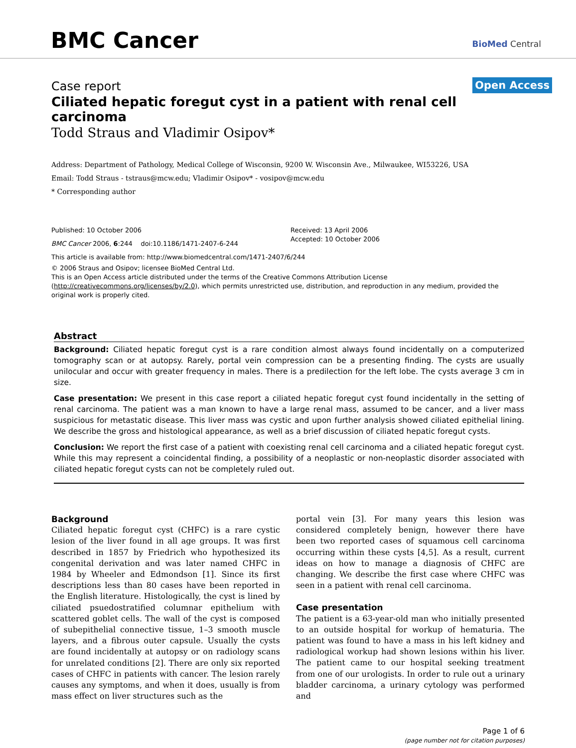BMC Cancer BioMed Central
Case report
Open Access
Ciliated hepatic foregut cyst in a patient with renal cell carcinoma
Todd Straus and Vladimir Osipov*
Address: Department of Pathology, Medical College of Wisconsin, 9200 W. Wisconsin Ave., Milwaukee, WI53226, USA
Email: Todd Straus - tstraus@mcw.edu; Vladimir Osipov* - vosipov@mcw.edu
* Corresponding author
Published: 10 October 2006
BMC Cancer 2006, 6:244 doi:10.1186/1471-2407-6-244
Received: 13 April 2006
Accepted: 10 October 2006
This article is available from: http://www.biomedcentral.com/1471-2407/6/244
© 2006 Straus and Osipov; licensee BioMed Central Ltd.
This is an Open Access article distributed under the terms of the Creative Commons Attribution License (http://creativecommons.org/licenses/by/2.0), which permits unrestricted use, distribution, and reproduction in any medium, provided the original work is properly cited.
Abstract
Background: Ciliated hepatic foregut cyst is a rare condition almost always found incidentally on a computerized tomography scan or at autopsy. Rarely, portal vein compression can be a presenting finding. The cysts are usually unilocular and occur with greater frequency in males. There is a predilection for the left lobe. The cysts average 3 cm in size.
Case presentation: We present in this case report a ciliated hepatic foregut cyst found incidentally in the setting of renal carcinoma. The patient was a man known to have a large renal mass, assumed to be cancer, and a liver mass suspicious for metastatic disease. This liver mass was cystic and upon further analysis showed ciliated epithelial lining. We describe the gross and histological appearance, as well as a brief discussion of ciliated hepatic foregut cysts.
Conclusion: We report the first case of a patient with coexisting renal cell carcinoma and a ciliated hepatic foregut cyst. While this may represent a coincidental finding, a possibility of a neoplastic or non-neoplastic disorder associated with ciliated hepatic foregut cysts can not be completely ruled out.
Background
Ciliated hepatic foregut cyst (CHFC) is a rare cystic lesion of the liver found in all age groups. It was first described in 1857 by Friedrich who hypothesized its congenital derivation and was later named CHFC in 1984 by Wheeler and Edmondson [1]. Since its first descriptions less than 80 cases have been reported in the English literature. Histologically, the cyst is lined by ciliated psuedostratified columnar epithelium with scattered goblet cells. The wall of the cyst is composed of subepithelial connective tissue, 1–3 smooth muscle layers, and a fibrous outer capsule. Usually the cysts are found incidentally at autopsy or on radiology scans for unrelated conditions [2]. There are only six reported cases of CHFC in patients with cancer. The lesion rarely causes any symptoms, and when it does, usually is from mass effect on liver structures such as the
portal vein [3]. For many years this lesion was considered completely benign, however there have been two reported cases of squamous cell carcinoma occurring within these cysts [4,5]. As a result, current ideas on how to manage a diagnosis of CHFC are changing. We describe the first case where CHFC was seen in a patient with renal cell carcinoma.
Case presentation
The patient is a 63-year-old man who initially presented to an outside hospital for workup of hematuria. The patient was found to have a mass in his left kidney and radiological workup had shown lesions within his liver. The patient came to our hospital seeking treatment from one of our urologists. In order to rule out a urinary bladder carcinoma, a urinary cytology was performed and
Page 1 of 6
(page number not for citation purposes)